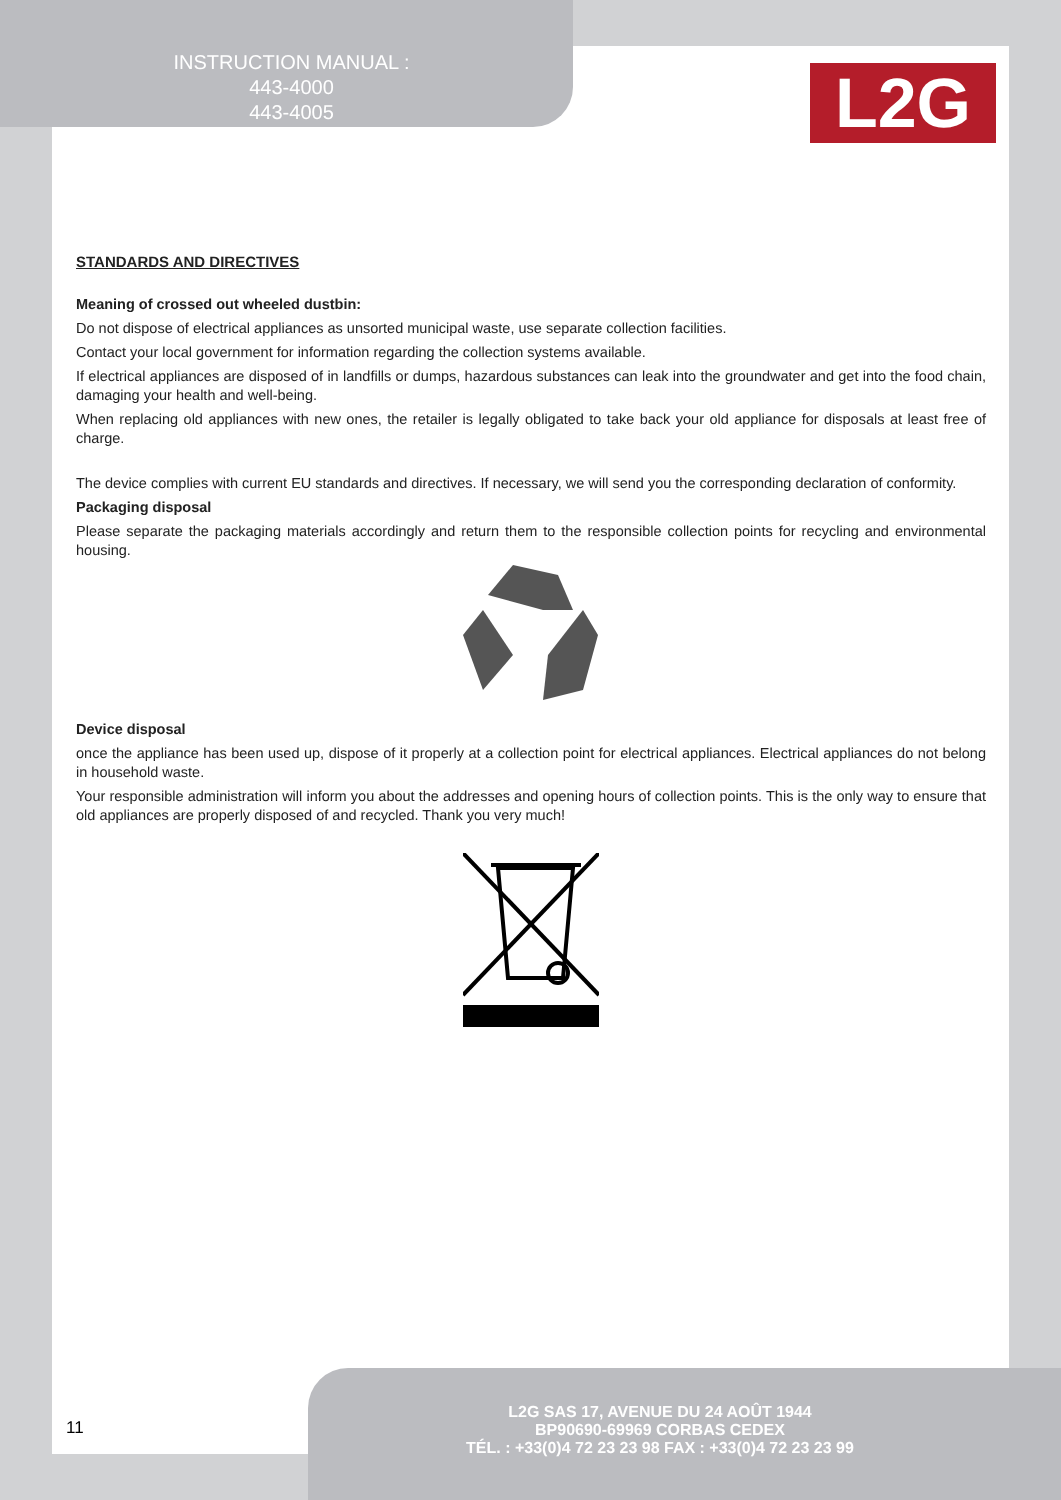INSTRUCTION MANUAL :
443-4000
443-4005
L2G
STANDARDS AND DIRECTIVES
Meaning of crossed out wheeled dustbin:
Do not dispose of electrical appliances as unsorted municipal waste, use separate collection facilities.
Contact your local government for information regarding the collection systems available.
If electrical appliances are disposed of in landfills or dumps, hazardous substances can leak into the groundwater and get into the food chain, damaging your health and well-being.
When replacing old appliances with new ones, the retailer is legally obligated to take back your old appliance for disposals at least free of charge.
The device complies with current EU standards and directives. If necessary, we will send you the corresponding declaration of conformity.
Packaging disposal
Please separate the packaging materials accordingly and return them to the responsible collection points for recycling and environmental housing.
Device disposal
once the appliance has been used up, dispose of it properly at a collection point for electrical appliances. Electrical appliances do not belong in household waste.
Your responsible administration will inform you about the addresses and opening hours of collection points. This is the only way to ensure that old appliances are properly disposed of and recycled. Thank you very much!
11
L2G SAS 17, AVENUE DU 24 AOÛT 1944
BP90690-69969 CORBAS CEDEX
TÉL. : +33(0)4 72 23 23 98 FAX : +33(0)4 72 23 23 99